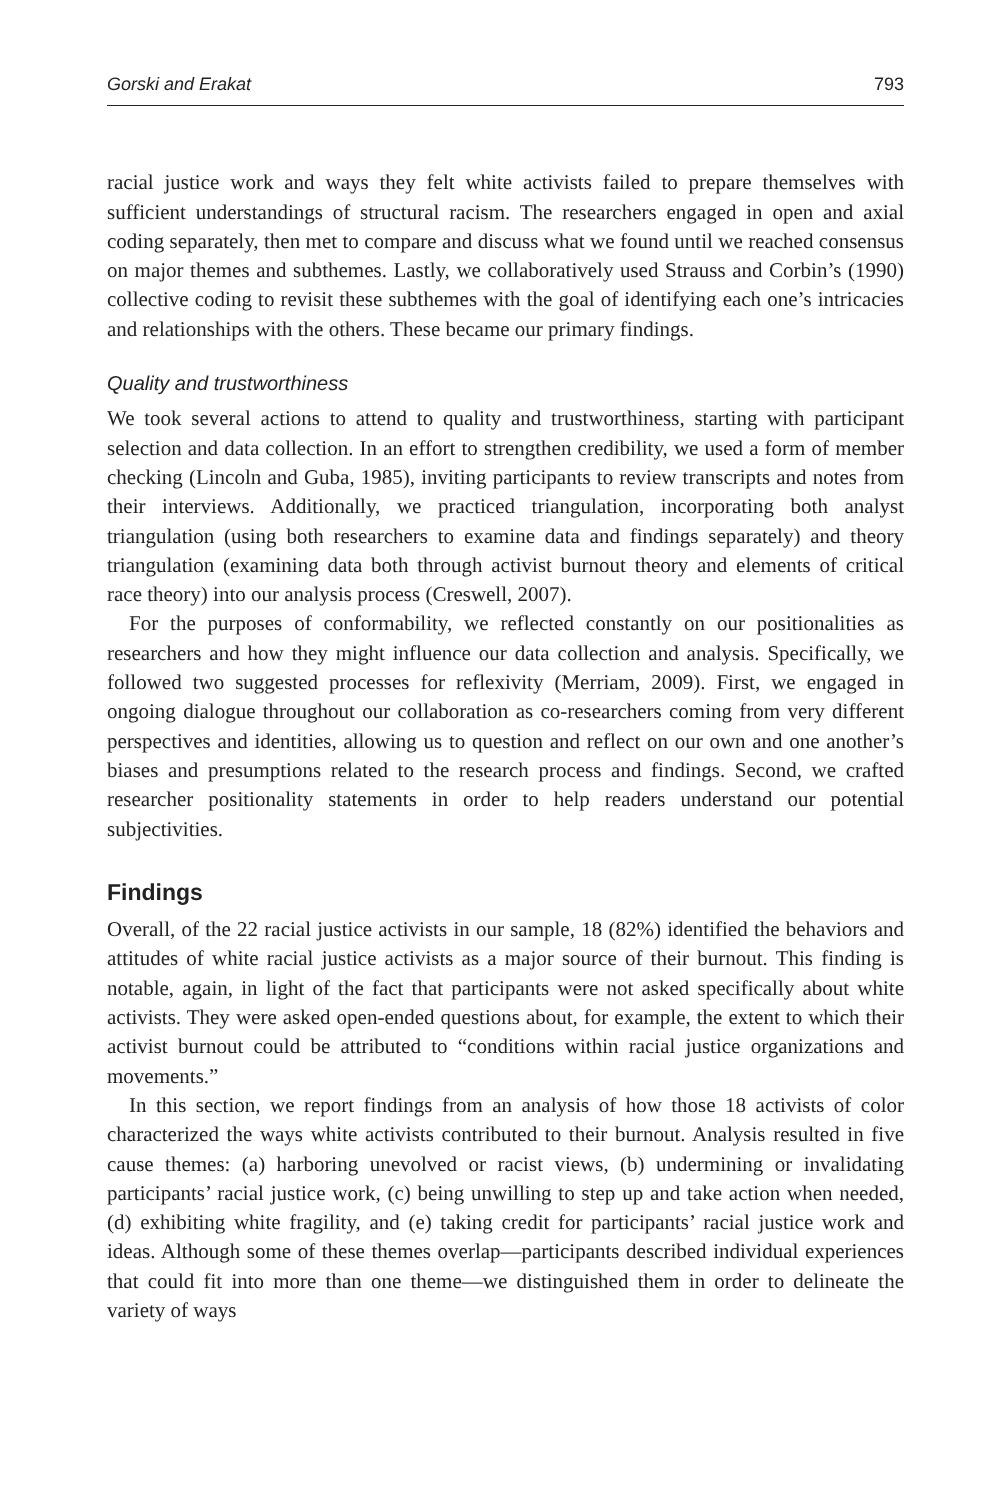Gorski and Erakat 793
racial justice work and ways they felt white activists failed to prepare themselves with sufficient understandings of structural racism. The researchers engaged in open and axial coding separately, then met to compare and discuss what we found until we reached consensus on major themes and subthemes. Lastly, we collaboratively used Strauss and Corbin’s (1990) collective coding to revisit these subthemes with the goal of identifying each one’s intricacies and relationships with the others. These became our primary findings.
Quality and trustworthiness
We took several actions to attend to quality and trustworthiness, starting with participant selection and data collection. In an effort to strengthen credibility, we used a form of member checking (Lincoln and Guba, 1985), inviting participants to review transcripts and notes from their interviews. Additionally, we practiced triangulation, incorporating both analyst triangulation (using both researchers to examine data and findings separately) and theory triangulation (examining data both through activist burnout theory and elements of critical race theory) into our analysis process (Creswell, 2007).
For the purposes of conformability, we reflected constantly on our positionalities as researchers and how they might influence our data collection and analysis. Specifically, we followed two suggested processes for reflexivity (Merriam, 2009). First, we engaged in ongoing dialogue throughout our collaboration as co-researchers coming from very different perspectives and identities, allowing us to question and reflect on our own and one another’s biases and presumptions related to the research process and findings. Second, we crafted researcher positionality statements in order to help readers understand our potential subjectivities.
Findings
Overall, of the 22 racial justice activists in our sample, 18 (82%) identified the behaviors and attitudes of white racial justice activists as a major source of their burnout. This finding is notable, again, in light of the fact that participants were not asked specifically about white activists. They were asked open-ended questions about, for example, the extent to which their activist burnout could be attributed to “conditions within racial justice organizations and movements.”
In this section, we report findings from an analysis of how those 18 activists of color characterized the ways white activists contributed to their burnout. Analysis resulted in five cause themes: (a) harboring unevolved or racist views, (b) undermining or invalidating participants’ racial justice work, (c) being unwilling to step up and take action when needed, (d) exhibiting white fragility, and (e) taking credit for participants’ racial justice work and ideas. Although some of these themes overlap—participants described individual experiences that could fit into more than one theme—we distinguished them in order to delineate the variety of ways